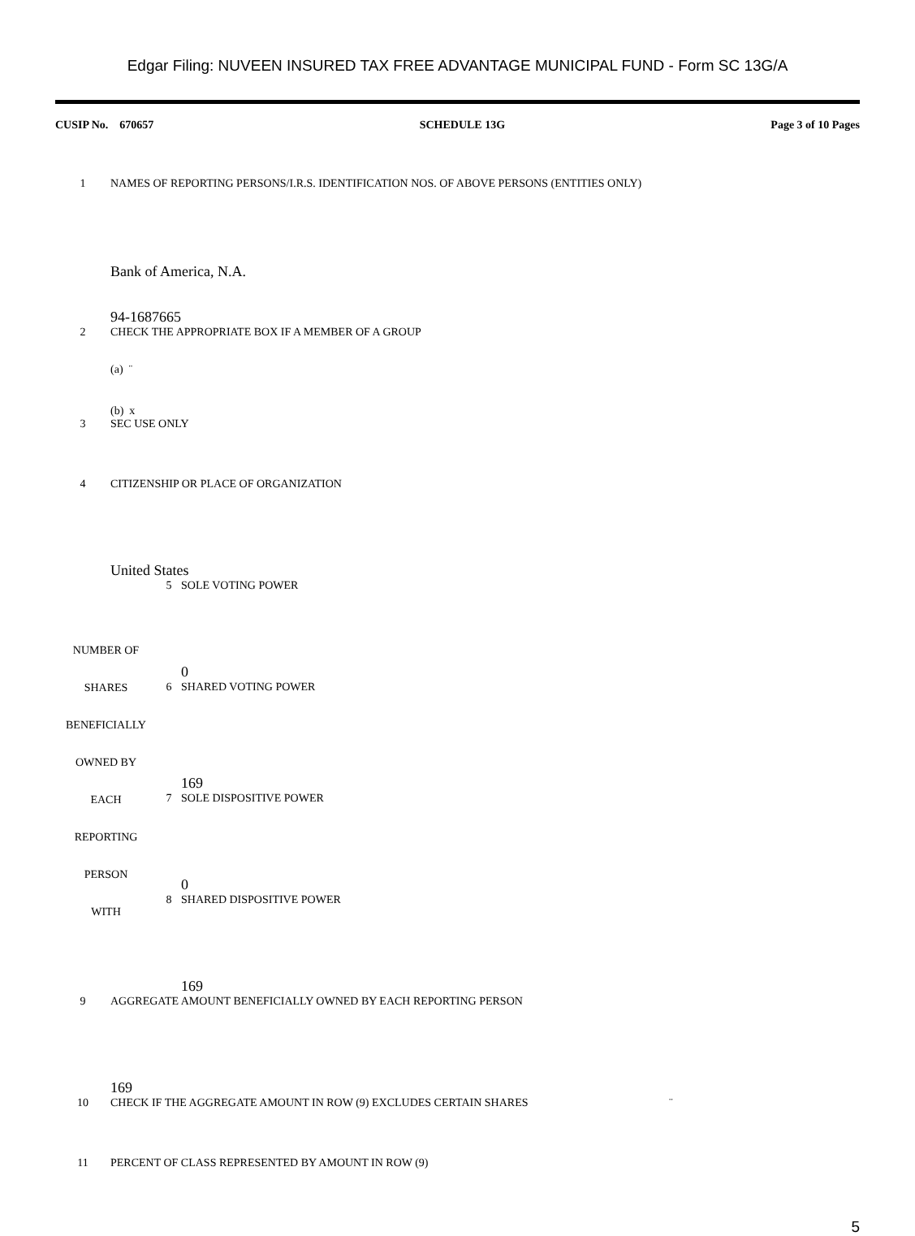Edgar Filing: NUVEEN INSURED TAX FREE ADVANTAGE MUNICIPAL FUND - Form SC 13G/A
CUSIP No. 670657 SCHEDULE 13G Page 3 of 10 Pages
1 NAMES OF REPORTING PERSONS/I.R.S. IDENTIFICATION NOS. OF ABOVE PERSONS (ENTITIES ONLY)
Bank of America, N.A.
94-1687665
2 CHECK THE APPROPRIATE BOX IF A MEMBER OF A GROUP
(a) ¨
(b) x
3 SEC USE ONLY
4 CITIZENSHIP OR PLACE OF ORGANIZATION
United States
| NUMBER OF SHARES BENEFICIALLY OWNED BY EACH REPORTING PERSON WITH | 5 SOLE VOTING POWER 0 6 SHARED VOTING POWER 169 7 SOLE DISPOSITIVE POWER 0 8 SHARED DISPOSITIVE POWER 169 |
9 AGGREGATE AMOUNT BENEFICIALLY OWNED BY EACH REPORTING PERSON
169
10 CHECK IF THE AGGREGATE AMOUNT IN ROW (9) EXCLUDES CERTAIN SHARES ¨
11 PERCENT OF CLASS REPRESENTED BY AMOUNT IN ROW (9)
5